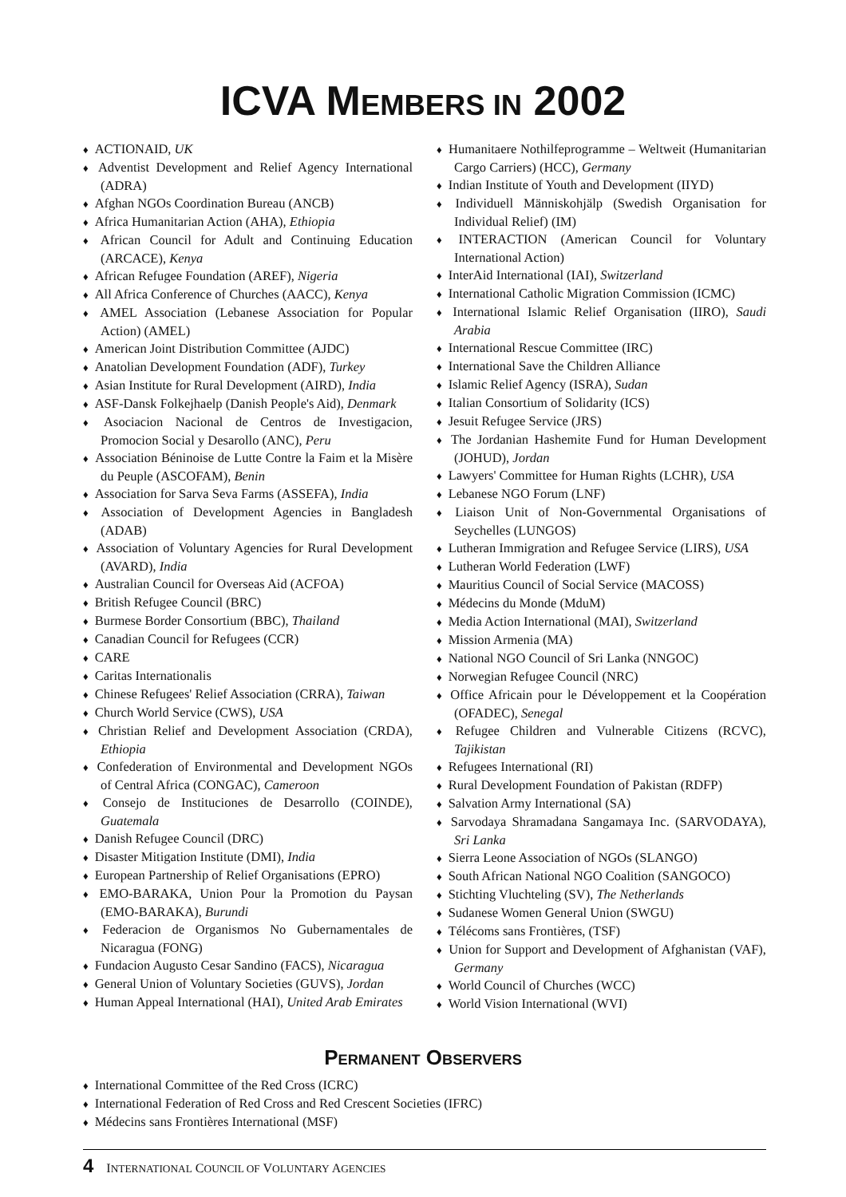ICVA MEMBERS IN 2002
♦ ACTIONAID, UK
♦ Adventist Development and Relief Agency International (ADRA)
♦ Afghan NGOs Coordination Bureau (ANCB)
♦ Africa Humanitarian Action (AHA), Ethiopia
♦ African Council for Adult and Continuing Education (ARCACE), Kenya
♦ African Refugee Foundation (AREF), Nigeria
♦ All Africa Conference of Churches (AACC), Kenya
♦ AMEL Association (Lebanese Association for Popular Action) (AMEL)
♦ American Joint Distribution Committee (AJDC)
♦ Anatolian Development Foundation (ADF), Turkey
♦ Asian Institute for Rural Development (AIRD), India
♦ ASF-Dansk Folkejhaelp (Danish People's Aid), Denmark
♦ Asociacion Nacional de Centros de Investigacion, Promocion Social y Desarollo (ANC), Peru
♦ Association Béninoise de Lutte Contre la Faim et la Misère du Peuple (ASCOFAM), Benin
♦ Association for Sarva Seva Farms (ASSEFA), India
♦ Association of Development Agencies in Bangladesh (ADAB)
♦ Association of Voluntary Agencies for Rural Development (AVARD), India
♦ Australian Council for Overseas Aid (ACFOA)
♦ British Refugee Council (BRC)
♦ Burmese Border Consortium (BBC), Thailand
♦ Canadian Council for Refugees (CCR)
♦ CARE
♦ Caritas Internationalis
♦ Chinese Refugees' Relief Association (CRRA), Taiwan
♦ Church World Service (CWS), USA
♦ Christian Relief and Development Association (CRDA), Ethiopia
♦ Confederation of Environmental and Development NGOs of Central Africa (CONGAC), Cameroon
♦ Consejo de Instituciones de Desarrollo (COINDE), Guatemala
♦ Danish Refugee Council (DRC)
♦ Disaster Mitigation Institute (DMI), India
♦ European Partnership of Relief Organisations (EPRO)
♦ EMO-BARAKA, Union Pour la Promotion du Paysan (EMO-BARAKA), Burundi
♦ Federacion de Organismos No Gubernamentales de Nicaragua (FONG)
♦ Fundacion Augusto Cesar Sandino (FACS), Nicaragua
♦ General Union of Voluntary Societies (GUVS), Jordan
♦ Human Appeal International (HAI), United Arab Emirates
♦ Humanitaere Nothilfeprogramme – Weltweit (Humanitarian Cargo Carriers) (HCC), Germany
♦ Indian Institute of Youth and Development (IIYD)
♦ Individuell Människohjälp (Swedish Organisation for Individual Relief) (IM)
♦ INTERACTION (American Council for Voluntary International Action)
♦ InterAid International (IAI), Switzerland
♦ International Catholic Migration Commission (ICMC)
♦ International Islamic Relief Organisation (IIRO), Saudi Arabia
♦ International Rescue Committee (IRC)
♦ International Save the Children Alliance
♦ Islamic Relief Agency (ISRA), Sudan
♦ Italian Consortium of Solidarity (ICS)
♦ Jesuit Refugee Service (JRS)
♦ The Jordanian Hashemite Fund for Human Development (JOHUD), Jordan
♦ Lawyers' Committee for Human Rights (LCHR), USA
♦ Lebanese NGO Forum (LNF)
♦ Liaison Unit of Non-Governmental Organisations of Seychelles (LUNGOS)
♦ Lutheran Immigration and Refugee Service (LIRS), USA
♦ Lutheran World Federation (LWF)
♦ Mauritius Council of Social Service (MACOSS)
♦ Médecins du Monde (MduM)
♦ Media Action International (MAI), Switzerland
♦ Mission Armenia (MA)
♦ National NGO Council of Sri Lanka (NNGOC)
♦ Norwegian Refugee Council (NRC)
♦ Office Africain pour le Développement et la Coopération (OFADEC), Senegal
♦ Refugee Children and Vulnerable Citizens (RCVC), Tajikistan
♦ Refugees International (RI)
♦ Rural Development Foundation of Pakistan (RDFP)
♦ Salvation Army International (SA)
♦ Sarvodaya Shramadana Sangamaya Inc. (SARVODAYA), Sri Lanka
♦ Sierra Leone Association of NGOs (SLANGO)
♦ South African National NGO Coalition (SANGOCO)
♦ Stichting Vluchteling (SV), The Netherlands
♦ Sudanese Women General Union (SWGU)
♦ Télécoms sans Frontières, (TSF)
♦ Union for Support and Development of Afghanistan (VAF), Germany
♦ World Council of Churches (WCC)
♦ World Vision International (WVI)
PERMANENT OBSERVERS
♦ International Committee of the Red Cross (ICRC)
♦ International Federation of Red Cross and Red Crescent Societies (IFRC)
♦ Médecins sans Frontières International (MSF)
4 INTERNATIONAL COUNCIL OF VOLUNTARY AGENCIES